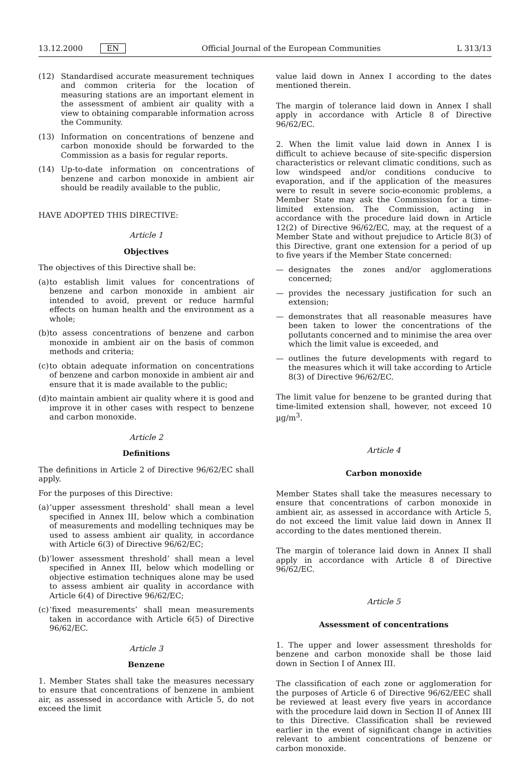13.12.2000 EN Official Journal of the European Communities L 313/13
(12) Standardised accurate measurement techniques and common criteria for the location of measuring stations are an important element in the assessment of ambient air quality with a view to obtaining comparable information across the Community.
(13) Information on concentrations of benzene and carbon monoxide should be forwarded to the Commission as a basis for regular reports.
(14) Up-to-date information on concentrations of benzene and carbon monoxide in ambient air should be readily available to the public,
HAVE ADOPTED THIS DIRECTIVE:
Article 1
Objectives
The objectives of this Directive shall be:
(a)
to establish limit values for concentrations of benzene and carbon monoxide in ambient air intended to avoid, prevent or reduce harmful effects on human health and the environment as a whole;
(b)
to assess concentrations of benzene and carbon monoxide in ambient air on the basis of common methods and criteria;
(c)
to obtain adequate information on concentrations of benzene and carbon monoxide in ambient air and ensure that it is made available to the public;
(d)
to maintain ambient air quality where it is good and improve it in other cases with respect to benzene and carbon monoxide.
Article 2
Definitions
The definitions in Article 2 of Directive 96/62/EC shall apply.
For the purposes of this Directive:
(a)
‘upper assessment threshold’ shall mean a level specified in Annex III, below which a combination of measurements and modelling techniques may be used to assess ambient air quality, in accordance with Article 6(3) of Directive 96/62/EC;
(b)
‘lower assessment threshold’ shall mean a level specified in Annex III, below which modelling or objective estimation techniques alone may be used to assess ambient air quality in accordance with Article 6(4) of Directive 96/62/EC;
(c)
‘fixed measurements’ shall mean measurements taken in accordance with Article 6(5) of Directive 96/62/EC.
Article 3
Benzene
1. Member States shall take the measures necessary to ensure that concentrations of benzene in ambient air, as assessed in accordance with Article 5, do not exceed the limit
value laid down in Annex I according to the dates mentioned therein.
The margin of tolerance laid down in Annex I shall apply in accordance with Article 8 of Directive 96/62/EC.
2. When the limit value laid down in Annex I is difficult to achieve because of site-specific dispersion characteristics or relevant climatic conditions, such as low windspeed and/or conditions conducive to evaporation, and if the application of the measures were to result in severe socio-economic problems, a Member State may ask the Commission for a time-limited extension. The Commission, acting in accordance with the procedure laid down in Article 12(2) of Directive 96/62/EC, may, at the request of a Member State and without prejudice to Article 8(3) of this Directive, grant one extension for a period of up to five years if the Member State concerned:
— designates the zones and/or agglomerations concerned;
— provides the necessary justification for such an extension;
— demonstrates that all reasonable measures have been taken to lower the concentrations of the pollutants concerned and to minimise the area over which the limit value is exceeded, and
— outlines the future developments with regard to the measures which it will take according to Article 8(3) of Directive 96/62/EC.
The limit value for benzene to be granted during that time-limited extension shall, however, not exceed 10 µg/m<sup>3</sup>.
Article 4
Carbon monoxide
Member States shall take the measures necessary to ensure that concentrations of carbon monoxide in ambient air, as assessed in accordance with Article 5, do not exceed the limit value laid down in Annex II according to the dates mentioned therein.
The margin of tolerance laid down in Annex II shall apply in accordance with Article 8 of Directive 96/62/EC.
Article 5
Assessment of concentrations
1. The upper and lower assessment thresholds for benzene and carbon monoxide shall be those laid down in Section I of Annex III.
The classification of each zone or agglomeration for the purposes of Article 6 of Directive 96/62/EEC shall be reviewed at least every five years in accordance with the procedure laid down in Section II of Annex III to this Directive. Classification shall be reviewed earlier in the event of significant change in activities relevant to ambient concentrations of benzene or carbon monoxide.